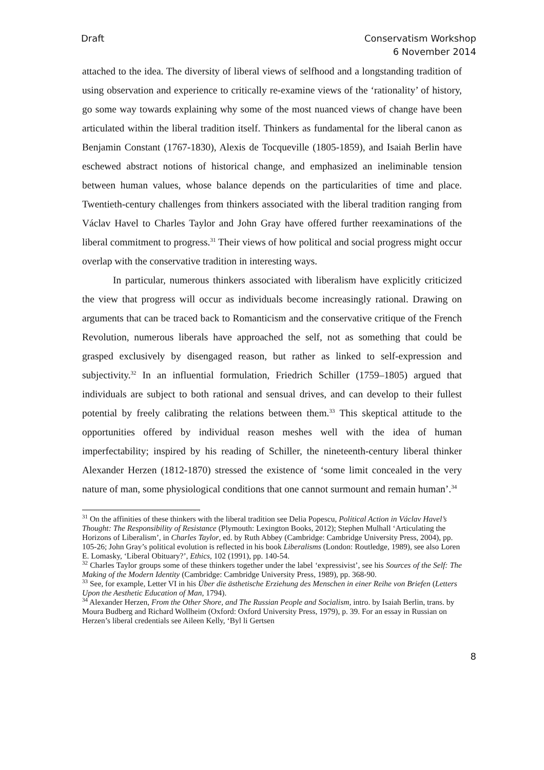Draft Conservatism Workshop
6 November 2014
attached to the idea. The diversity of liberal views of selfhood and a longstanding tradition of using observation and experience to critically re-examine views of the ‘rationality’ of history, go some way towards explaining why some of the most nuanced views of change have been articulated within the liberal tradition itself. Thinkers as fundamental for the liberal canon as Benjamin Constant (1767-1830), Alexis de Tocqueville (1805-1859), and Isaiah Berlin have eschewed abstract notions of historical change, and emphasized an ineliminable tension between human values, whose balance depends on the particularities of time and place. Twentieth-century challenges from thinkers associated with the liberal tradition ranging from Václav Havel to Charles Taylor and John Gray have offered further reexaminations of the liberal commitment to progress.<sup>31</sup> Their views of how political and social progress might occur overlap with the conservative tradition in interesting ways.
In particular, numerous thinkers associated with liberalism have explicitly criticized the view that progress will occur as individuals become increasingly rational. Drawing on arguments that can be traced back to Romanticism and the conservative critique of the French Revolution, numerous liberals have approached the self, not as something that could be grasped exclusively by disengaged reason, but rather as linked to self-expression and subjectivity.<sup>32</sup> In an influential formulation, Friedrich Schiller (1759–1805) argued that individuals are subject to both rational and sensual drives, and can develop to their fullest potential by freely calibrating the relations between them.<sup>33</sup> This skeptical attitude to the opportunities offered by individual reason meshes well with the idea of human imperfectability; inspired by his reading of Schiller, the nineteenth-century liberal thinker Alexander Herzen (1812-1870) stressed the existence of ‘some limit concealed in the very nature of man, some physiological conditions that one cannot surmount and remain human’.<sup>34</sup>
<sup>31</sup> On the affinities of these thinkers with the liberal tradition see Delia Popescu, Political Action in Václav Havel’s Thought: The Responsibility of Resistance (Plymouth: Lexington Books, 2012); Stephen Mulhall ‘Articulating the Horizons of Liberalism’, in Charles Taylor, ed. by Ruth Abbey (Cambridge: Cambridge University Press, 2004), pp. 105-26; John Gray’s political evolution is reflected in his book Liberalisms (London: Routledge, 1989), see also Loren E. Lomasky, ‘Liberal Obituary?’, Ethics, 102 (1991), pp. 140-54.
<sup>32</sup> Charles Taylor groups some of these thinkers together under the label ‘expressivist’, see his Sources of the Self: The Making of the Modern Identity (Cambridge: Cambridge University Press, 1989), pp. 368-90.
<sup>33</sup> See, for example, Letter VI in his Über die ästhetische Erziehung des Menschen in einer Reihe von Briefen (Letters Upon the Aesthetic Education of Man, 1794).
<sup>34</sup> Alexander Herzen, From the Other Shore, and The Russian People and Socialism, intro. by Isaiah Berlin, trans. by Moura Budberg and Richard Wollheim (Oxford: Oxford University Press, 1979), p. 39. For an essay in Russian on Herzen’s liberal credentials see Aileen Kelly, ‘Byl li Gertsen
8